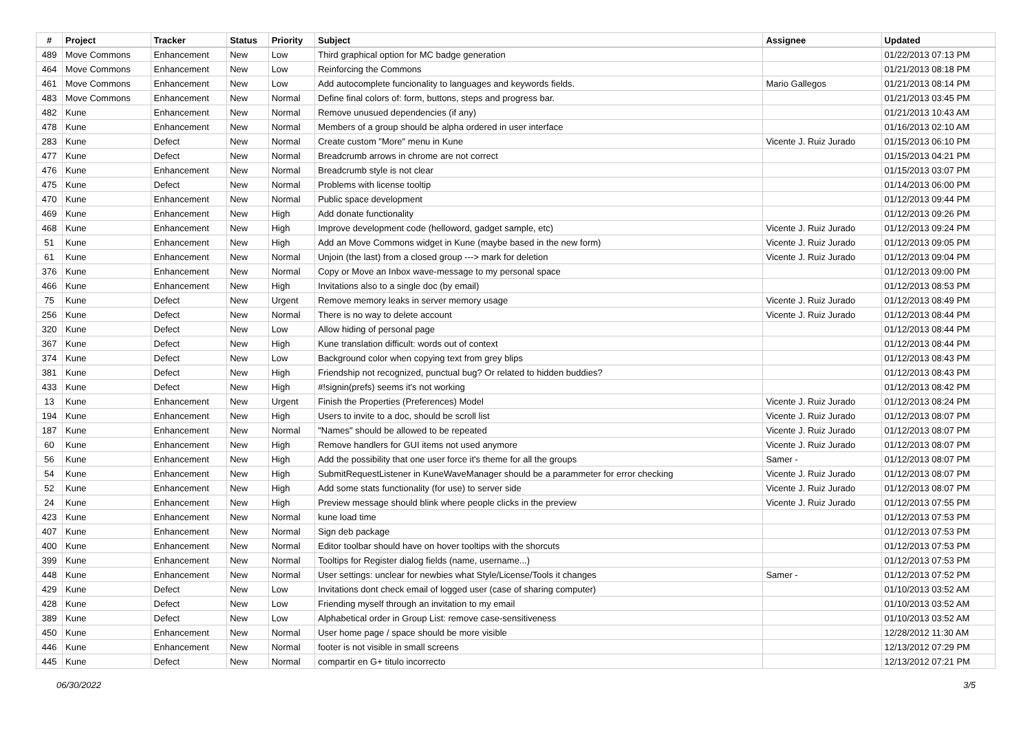| # | Project | Tracker | Status | Priority | Subject | Assignee | Updated |
| --- | --- | --- | --- | --- | --- | --- | --- |
| 489 | Move Commons | Enhancement | New | Low | Third graphical option for MC badge generation | | 01/22/2013 07:13 PM |
| 464 | Move Commons | Enhancement | New | Low | Reinforcing the Commons | | 01/21/2013 08:18 PM |
| 461 | Move Commons | Enhancement | New | Low | Add autocomplete funcionality to languages and keywords fields. | Mario Gallegos | 01/21/2013 08:14 PM |
| 483 | Move Commons | Enhancement | New | Normal | Define final colors of: form, buttons, steps and progress bar. | | 01/21/2013 03:45 PM |
| 482 | Kune | Enhancement | New | Normal | Remove unusued dependencies (if any) | | 01/21/2013 10:43 AM |
| 478 | Kune | Enhancement | New | Normal | Members of a group should be alpha ordered in user interface | | 01/16/2013 02:10 AM |
| 283 | Kune | Defect | New | Normal | Create custom "More" menu in Kune | Vicente J. Ruiz Jurado | 01/15/2013 06:10 PM |
| 477 | Kune | Defect | New | Normal | Breadcrumb arrows in chrome are not correct | | 01/15/2013 04:21 PM |
| 476 | Kune | Enhancement | New | Normal | Breadcrumb style is not clear | | 01/15/2013 03:07 PM |
| 475 | Kune | Defect | New | Normal | Problems with license tooltip | | 01/14/2013 06:00 PM |
| 470 | Kune | Enhancement | New | Normal | Public space development | | 01/12/2013 09:44 PM |
| 469 | Kune | Enhancement | New | High | Add donate functionality | | 01/12/2013 09:26 PM |
| 468 | Kune | Enhancement | New | High | Improve development code (helloword, gadget sample, etc) | Vicente J. Ruiz Jurado | 01/12/2013 09:24 PM |
| 51 | Kune | Enhancement | New | High | Add an Move Commons widget in Kune (maybe based in the new form) | Vicente J. Ruiz Jurado | 01/12/2013 09:05 PM |
| 61 | Kune | Enhancement | New | Normal | Unjoin (the last) from a closed group ---> mark for deletion | Vicente J. Ruiz Jurado | 01/12/2013 09:04 PM |
| 376 | Kune | Enhancement | New | Normal | Copy or Move an Inbox wave-message to my personal space | | 01/12/2013 09:00 PM |
| 466 | Kune | Enhancement | New | High | Invitations also to a single doc (by email) | | 01/12/2013 08:53 PM |
| 75 | Kune | Defect | New | Urgent | Remove memory leaks in server memory usage | Vicente J. Ruiz Jurado | 01/12/2013 08:49 PM |
| 256 | Kune | Defect | New | Normal | There is no way to delete account | Vicente J. Ruiz Jurado | 01/12/2013 08:44 PM |
| 320 | Kune | Defect | New | Low | Allow hiding of personal page | | 01/12/2013 08:44 PM |
| 367 | Kune | Defect | New | High | Kune translation difficult: words out of context | | 01/12/2013 08:44 PM |
| 374 | Kune | Defect | New | Low | Background color when copying text from grey blips | | 01/12/2013 08:43 PM |
| 381 | Kune | Defect | New | High | Friendship not recognized, punctual bug? Or related to hidden buddies? | | 01/12/2013 08:43 PM |
| 433 | Kune | Defect | New | High | #!signin(prefs) seems it's not working | | 01/12/2013 08:42 PM |
| 13 | Kune | Enhancement | New | Urgent | Finish the Properties (Preferences) Model | Vicente J. Ruiz Jurado | 01/12/2013 08:24 PM |
| 194 | Kune | Enhancement | New | High | Users to invite to a doc, should be scroll list | Vicente J. Ruiz Jurado | 01/12/2013 08:07 PM |
| 187 | Kune | Enhancement | New | Normal | "Names" should be allowed to be repeated | Vicente J. Ruiz Jurado | 01/12/2013 08:07 PM |
| 60 | Kune | Enhancement | New | High | Remove handlers for GUI items not used anymore | Vicente J. Ruiz Jurado | 01/12/2013 08:07 PM |
| 56 | Kune | Enhancement | New | High | Add the possibility that one user force it's theme for all the groups | Samer - | 01/12/2013 08:07 PM |
| 54 | Kune | Enhancement | New | High | SubmitRequestListener in KuneWaveManager should be a parammeter for error checking | Vicente J. Ruiz Jurado | 01/12/2013 08:07 PM |
| 52 | Kune | Enhancement | New | High | Add some stats functionality (for use) to server side | Vicente J. Ruiz Jurado | 01/12/2013 08:07 PM |
| 24 | Kune | Enhancement | New | High | Preview message should blink where people clicks in the preview | Vicente J. Ruiz Jurado | 01/12/2013 07:55 PM |
| 423 | Kune | Enhancement | New | Normal | kune load time | | 01/12/2013 07:53 PM |
| 407 | Kune | Enhancement | New | Normal | Sign deb package | | 01/12/2013 07:53 PM |
| 400 | Kune | Enhancement | New | Normal | Editor toolbar should have on hover tooltips with the shorcuts | | 01/12/2013 07:53 PM |
| 399 | Kune | Enhancement | New | Normal | Tooltips for Register dialog fields (name, username...) | | 01/12/2013 07:53 PM |
| 448 | Kune | Enhancement | New | Normal | User settings: unclear for newbies what Style/License/Tools it changes | Samer - | 01/12/2013 07:52 PM |
| 429 | Kune | Defect | New | Low | Invitations dont check email of logged user (case of sharing computer) | | 01/10/2013 03:52 AM |
| 428 | Kune | Defect | New | Low | Friending myself through an invitation to my email | | 01/10/2013 03:52 AM |
| 389 | Kune | Defect | New | Low | Alphabetical order in Group List: remove case-sensitiveness | | 01/10/2013 03:52 AM |
| 450 | Kune | Enhancement | New | Normal | User home page / space should be more visible | | 12/28/2012 11:30 AM |
| 446 | Kune | Enhancement | New | Normal | footer is not visible in small screens | | 12/13/2012 07:29 PM |
| 445 | Kune | Defect | New | Normal | compartir en G+ titulo incorrecto | | 12/13/2012 07:21 PM |
06/30/2022 3/5